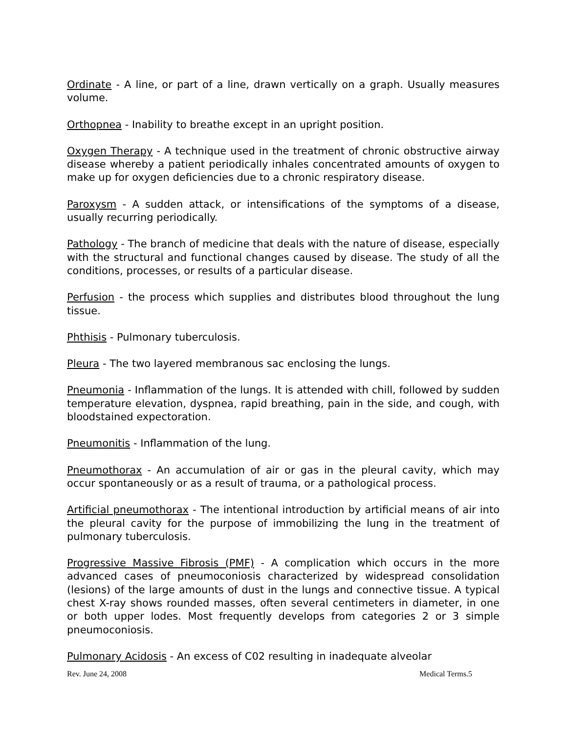Ordinate - A line, or part of a line, drawn vertically on a graph. Usually measures volume.
Orthopnea - Inability to breathe except in an upright position.
Oxygen Therapy - A technique used in the treatment of chronic obstructive airway disease whereby a patient periodically inhales concentrated amounts of oxygen to make up for oxygen deficiencies due to a chronic respiratory disease.
Paroxysm - A sudden attack, or intensifications of the symptoms of a disease, usually recurring periodically.
Pathology - The branch of medicine that deals with the nature of disease, especially with the structural and functional changes caused by disease. The study of all the conditions, processes, or results of a particular disease.
Perfusion - the process which supplies and distributes blood throughout the lung tissue.
Phthisis - Pulmonary tuberculosis.
Pleura - The two layered membranous sac enclosing the lungs.
Pneumonia - Inflammation of the lungs. It is attended with chill, followed by sudden temperature elevation, dyspnea, rapid breathing, pain in the side, and cough, with bloodstained expectoration.
Pneumonitis - Inflammation of the lung.
Pneumothorax - An accumulation of air or gas in the pleural cavity, which may occur spontaneously or as a result of trauma, or a pathological process.
Artificial pneumothorax - The intentional introduction by artificial means of air into the pleural cavity for the purpose of immobilizing the lung in the treatment of pulmonary tuberculosis.
Progressive Massive Fibrosis (PMF) - A complication which occurs in the more advanced cases of pneumoconiosis characterized by widespread consolidation (lesions) of the large amounts of dust in the lungs and connective tissue. A typical chest X-ray shows rounded masses, often several centimeters in diameter, in one or both upper lodes. Most frequently develops from categories 2 or 3 simple pneumoconiosis.
Pulmonary Acidosis - An excess of C02 resulting in inadequate alveolar
Rev. June 24, 2008 Medical Terms.5